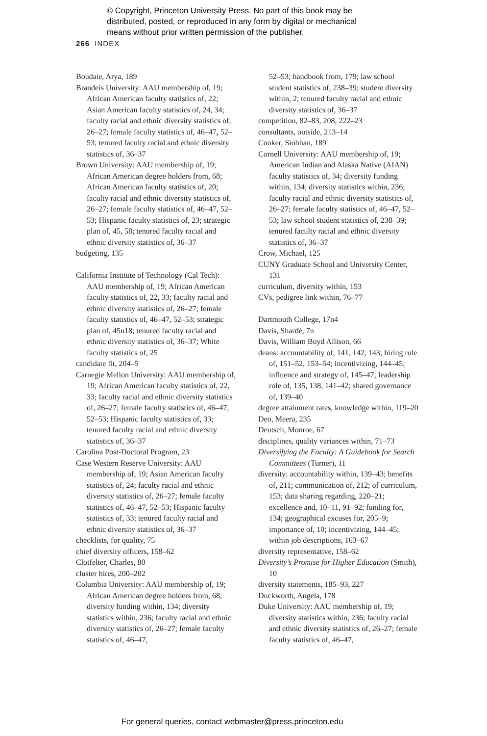© Copyright, Princeton University Press. No part of this book may be
distributed, posted, or reproduced in any form by digital or mechanical
means without prior written permission of the publisher.
266 INDEX
Boudaie, Arya, 189
Brandeis University: AAU membership of, 19; African American faculty statistics of, 22; Asian American faculty statistics of, 24, 34; faculty racial and ethnic diversity statistics of, 26–27; female faculty statistics of, 46–47, 52–53; tenured faculty racial and ethnic diversity statistics of, 36–37
Brown University: AAU membership of, 19; African American degree holders from, 68; African American faculty statistics of, 20; faculty racial and ethnic diversity statistics of, 26–27; female faculty statistics of, 46–47, 52–53; Hispanic faculty statistics of, 23; strategic plan of, 45, 58; tenured faculty racial and ethnic diversity statistics of, 36–37
budgeting, 135
California Institute of Technology (Cal Tech): AAU membership of, 19; African American faculty statistics of, 22, 33; faculty racial and ethnic diversity statistics of, 26–27; female faculty statistics of, 46–47, 52–53; strategic plan of, 45n18; tenured faculty racial and ethnic diversity statistics of, 36–37; White faculty statistics of, 25
candidate fit, 204–5
Carnegie Mellon University: AAU membership of, 19; African American faculty statistics of, 22, 33; faculty racial and ethnic diversity statistics of, 26–27; female faculty statistics of, 46–47, 52–53; Hispanic faculty statistics of, 33; tenured faculty racial and ethnic diversity statistics of, 36–37
Carolina Post-Doctoral Program, 23
Case Western Reserve University: AAU membership of, 19; Asian American faculty statistics of, 24; faculty racial and ethnic diversity statistics of, 26–27; female faculty statistics of, 46–47, 52–53; Hispanic faculty statistics of, 33; tenured faculty racial and ethnic diversity statistics of, 36–37
checklists, for quality, 75
chief diversity officers, 158–62
Clotfelter, Charles, 80
cluster hires, 200–202
Columbia University: AAU membership of, 19; African American degree holders from, 68; diversity funding within, 134; diversity statistics within, 236; faculty racial and ethnic diversity statistics of, 26–27; female faculty statistics of, 46–47,
52–53; handbook from, 179; law school student statistics of, 238–39; student diversity within, 2; tenured faculty racial and ethnic diversity statistics of, 36–37
competition, 82–83, 208, 222–23
consultants, outside, 213–14
Cooker, Siobhan, 189
Cornell University: AAU membership of, 19; American Indian and Alaska Native (AIAN) faculty statistics of, 34; diversity funding within, 134; diversity statistics within, 236; faculty racial and ethnic diversity statistics of, 26–27; female faculty statistics of, 46–47, 52–53; law school student statistics of, 238–39; tenured faculty racial and ethnic diversity statistics of, 36–37
Crow, Michael, 125
CUNY Graduate School and University Center, 131
curriculum, diversity within, 153
CVs, pedigree link within, 76–77
Dartmouth College, 17n4
Davis, Shardé, 7n
Davis, William Boyd Allison, 66
deans: accountability of, 141, 142, 143; hiring role of, 151–52, 153–54; incentivizing, 144–45; influence and strategy of, 145–47; leadership role of, 135, 138, 141–42; shared governance of, 139–40
degree attainment rates, knowledge within, 119–20
Deo, Meera, 235
Deutsch, Monroe, 67
disciplines, quality variances within, 71–73
Diversifying the Faculty: A Guidebook for Search Committees (Turner), 11
diversity: accountability within, 139–43; benefits of, 211; communication of, 212; of curriculum, 153; data sharing regarding, 220–21; excellence and, 10–11, 91–92; funding for, 134; geographical excuses for, 205–9; importance of, 10; incentivizing, 144–45; within job descriptions, 163–67
diversity representative, 158–62
Diversity’s Promise for Higher Education (Smith), 10
diversity statements, 185–93, 227
Duckworth, Angela, 178
Duke University: AAU membership of, 19; diversity statistics within, 236; faculty racial and ethnic diversity statistics of, 26–27; female faculty statistics of, 46–47,
For general queries, contact webmaster@press.princeton.edu